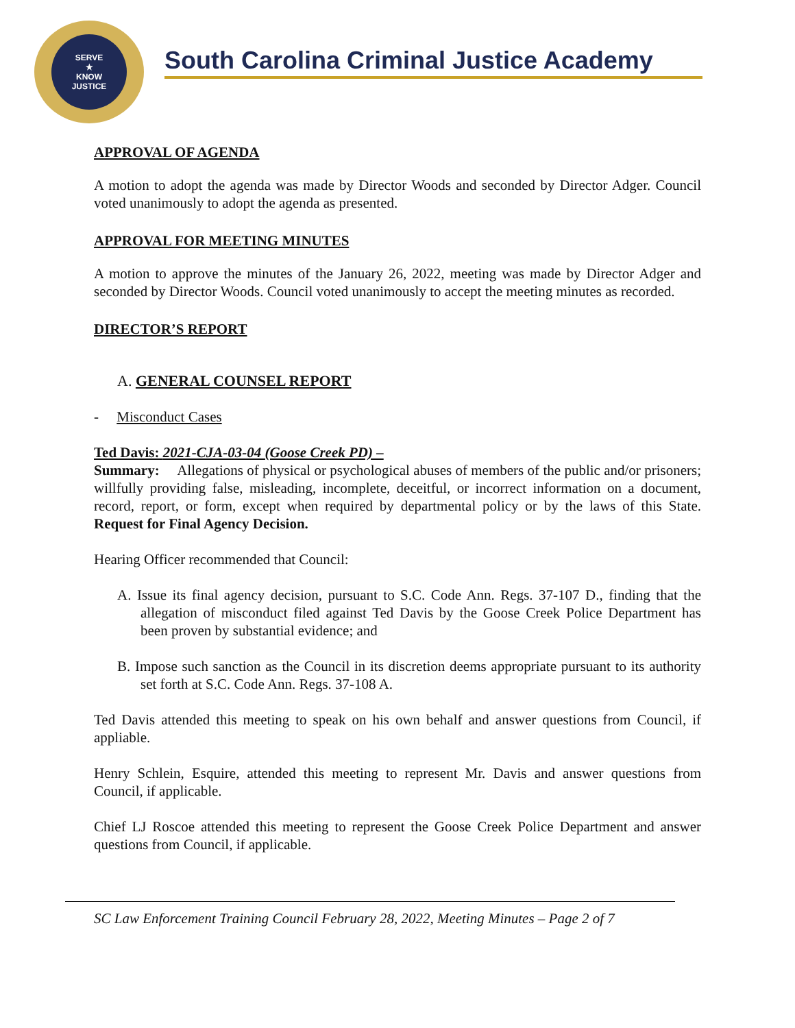SERVE
★
KNOW
JUSTICE
South Carolina Criminal Justice Academy
APPROVAL OF AGENDA
A motion to adopt the agenda was made by Director Woods and seconded by Director Adger. Council voted unanimously to adopt the agenda as presented.
APPROVAL FOR MEETING MINUTES
A motion to approve the minutes of the January 26, 2022, meeting was made by Director Adger and seconded by Director Woods. Council voted unanimously to accept the meeting minutes as recorded.
DIRECTOR’S REPORT
A. GENERAL COUNSEL REPORT
- Misconduct Cases
Ted Davis: 2021-CJA-03-04 (Goose Creek PD) –
Summary: Allegations of physical or psychological abuses of members of the public and/or prisoners; willfully providing false, misleading, incomplete, deceitful, or incorrect information on a document, record, report, or form, except when required by departmental policy or by the laws of this State. Request for Final Agency Decision.
Hearing Officer recommended that Council:
A. Issue its final agency decision, pursuant to S.C. Code Ann. Regs. 37-107 D., finding that the allegation of misconduct filed against Ted Davis by the Goose Creek Police Department has been proven by substantial evidence; and
B. Impose such sanction as the Council in its discretion deems appropriate pursuant to its authority set forth at S.C. Code Ann. Regs. 37-108 A.
Ted Davis attended this meeting to speak on his own behalf and answer questions from Council, if appliable.
Henry Schlein, Esquire, attended this meeting to represent Mr. Davis and answer questions from Council, if applicable.
Chief LJ Roscoe attended this meeting to represent the Goose Creek Police Department and answer questions from Council, if applicable.
SC Law Enforcement Training Council February 28, 2022, Meeting Minutes – Page 2 of 7